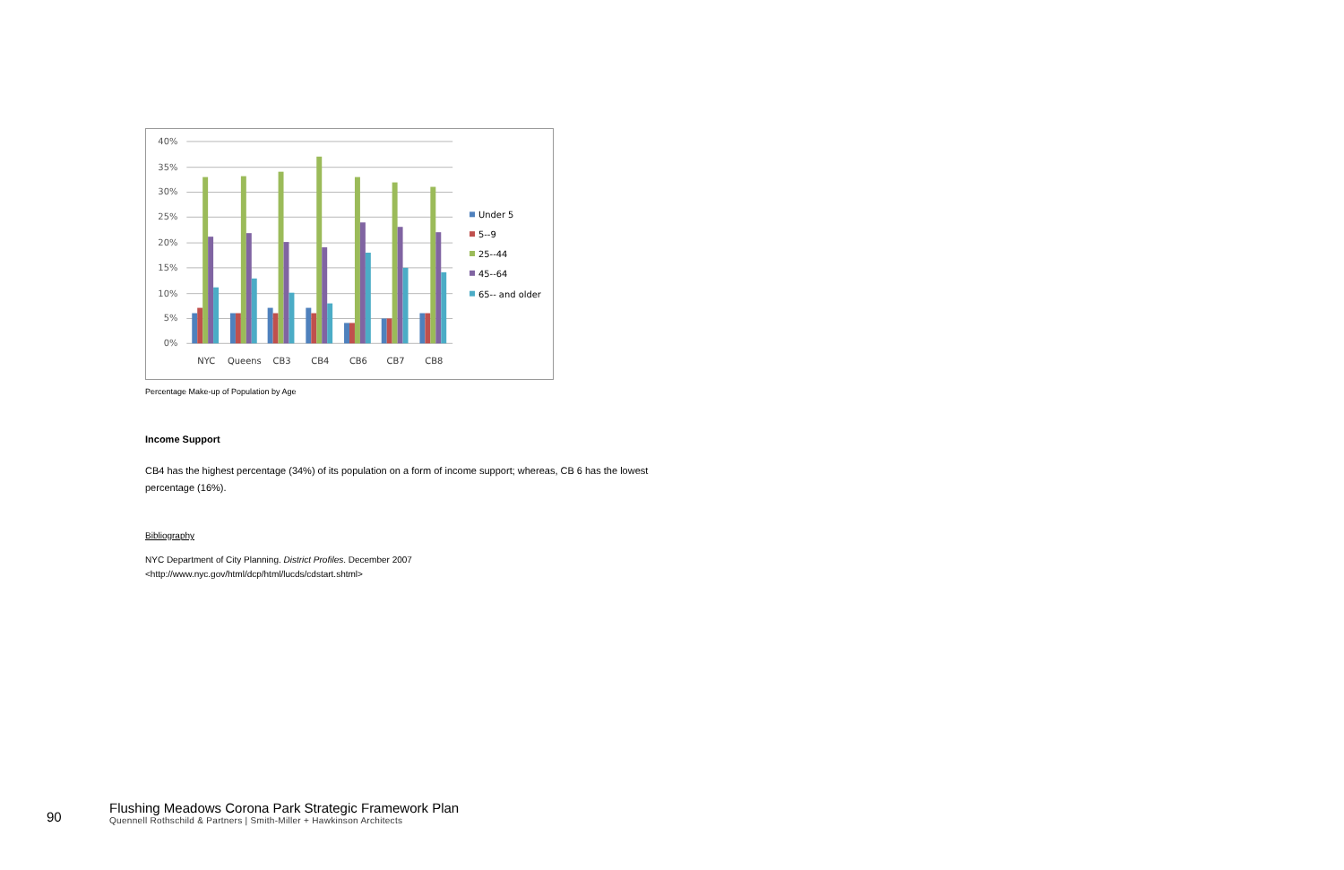40%
35%
30%
25%
20%
15%
10%
5%
0%
NYC
Queens
CB3
CB4
CB6
CB7
CB8
Under 5
5--9
25--44
45--64
65-- and older
Percentage Make-up of Population by Age
Income Support
CB4 has the highest percentage (34%) of its population on a form of income support; whereas, CB 6 has the lowest percentage (16%).
Bibliography
NYC Department of City Planning. District Profiles. December 2007
<http://www.nyc.gov/html/dcp/html/lucds/cdstart.shtml>
90
Flushing Meadows Corona Park Strategic Framework Plan
Quennell Rothschild & Partners | Smith-Miller + Hawkinson Architects